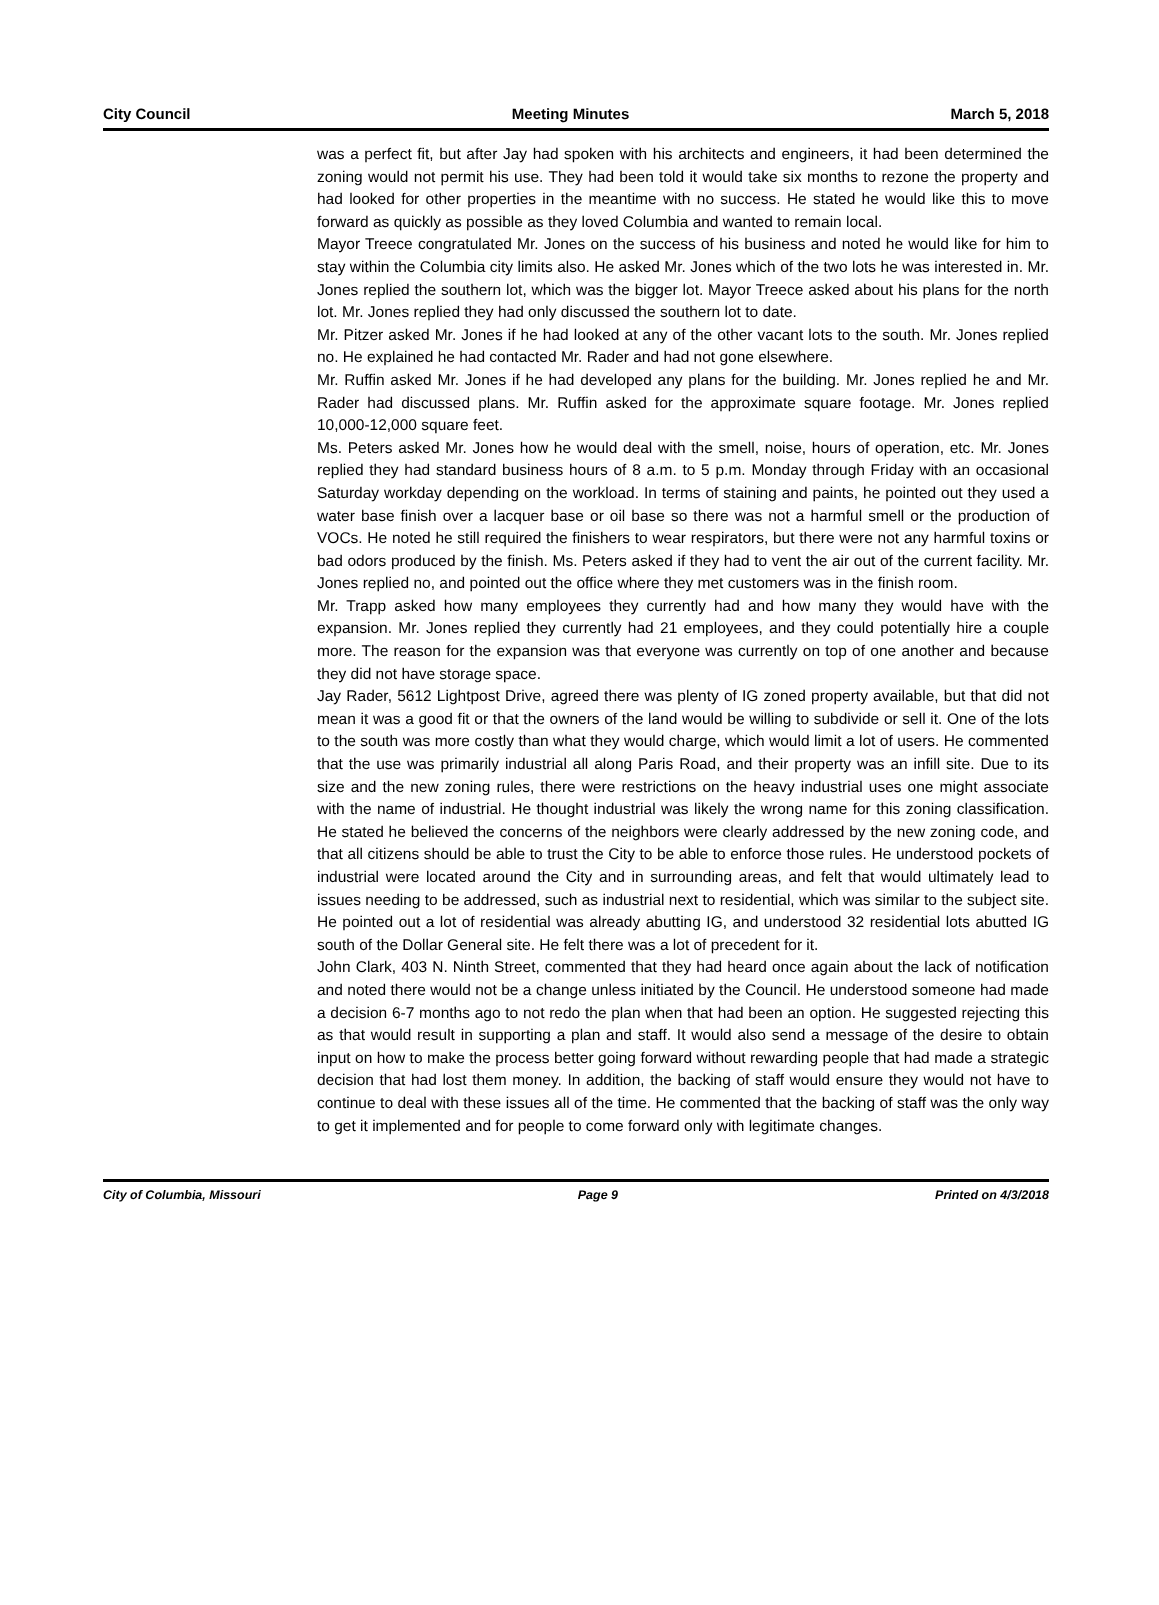City Council Meeting Minutes March 5, 2018
was a perfect fit, but after Jay had spoken with his architects and engineers, it had been determined the zoning would not permit his use. They had been told it would take six months to rezone the property and had looked for other properties in the meantime with no success. He stated he would like this to move forward as quickly as possible as they loved Columbia and wanted to remain local.
Mayor Treece congratulated Mr. Jones on the success of his business and noted he would like for him to stay within the Columbia city limits also. He asked Mr. Jones which of the two lots he was interested in. Mr. Jones replied the southern lot, which was the bigger lot. Mayor Treece asked about his plans for the north lot. Mr. Jones replied they had only discussed the southern lot to date.
Mr. Pitzer asked Mr. Jones if he had looked at any of the other vacant lots to the south. Mr. Jones replied no. He explained he had contacted Mr. Rader and had not gone elsewhere.
Mr. Ruffin asked Mr. Jones if he had developed any plans for the building. Mr. Jones replied he and Mr. Rader had discussed plans. Mr. Ruffin asked for the approximate square footage. Mr. Jones replied 10,000-12,000 square feet.
Ms. Peters asked Mr. Jones how he would deal with the smell, noise, hours of operation, etc. Mr. Jones replied they had standard business hours of 8 a.m. to 5 p.m. Monday through Friday with an occasional Saturday workday depending on the workload. In terms of staining and paints, he pointed out they used a water base finish over a lacquer base or oil base so there was not a harmful smell or the production of VOCs. He noted he still required the finishers to wear respirators, but there were not any harmful toxins or bad odors produced by the finish. Ms. Peters asked if they had to vent the air out of the current facility. Mr. Jones replied no, and pointed out the office where they met customers was in the finish room.
Mr. Trapp asked how many employees they currently had and how many they would have with the expansion. Mr. Jones replied they currently had 21 employees, and they could potentially hire a couple more. The reason for the expansion was that everyone was currently on top of one another and because they did not have storage space.
Jay Rader, 5612 Lightpost Drive, agreed there was plenty of IG zoned property available, but that did not mean it was a good fit or that the owners of the land would be willing to subdivide or sell it. One of the lots to the south was more costly than what they would charge, which would limit a lot of users. He commented that the use was primarily industrial all along Paris Road, and their property was an infill site. Due to its size and the new zoning rules, there were restrictions on the heavy industrial uses one might associate with the name of industrial. He thought industrial was likely the wrong name for this zoning classification. He stated he believed the concerns of the neighbors were clearly addressed by the new zoning code, and that all citizens should be able to trust the City to be able to enforce those rules. He understood pockets of industrial were located around the City and in surrounding areas, and felt that would ultimately lead to issues needing to be addressed, such as industrial next to residential, which was similar to the subject site. He pointed out a lot of residential was already abutting IG, and understood 32 residential lots abutted IG south of the Dollar General site. He felt there was a lot of precedent for it.
John Clark, 403 N. Ninth Street, commented that they had heard once again about the lack of notification and noted there would not be a change unless initiated by the Council. He understood someone had made a decision 6-7 months ago to not redo the plan when that had been an option. He suggested rejecting this as that would result in supporting a plan and staff. It would also send a message of the desire to obtain input on how to make the process better going forward without rewarding people that had made a strategic decision that had lost them money. In addition, the backing of staff would ensure they would not have to continue to deal with these issues all of the time. He commented that the backing of staff was the only way to get it implemented and for people to come forward only with legitimate changes.
City of Columbia, Missouri Page 9 Printed on 4/3/2018